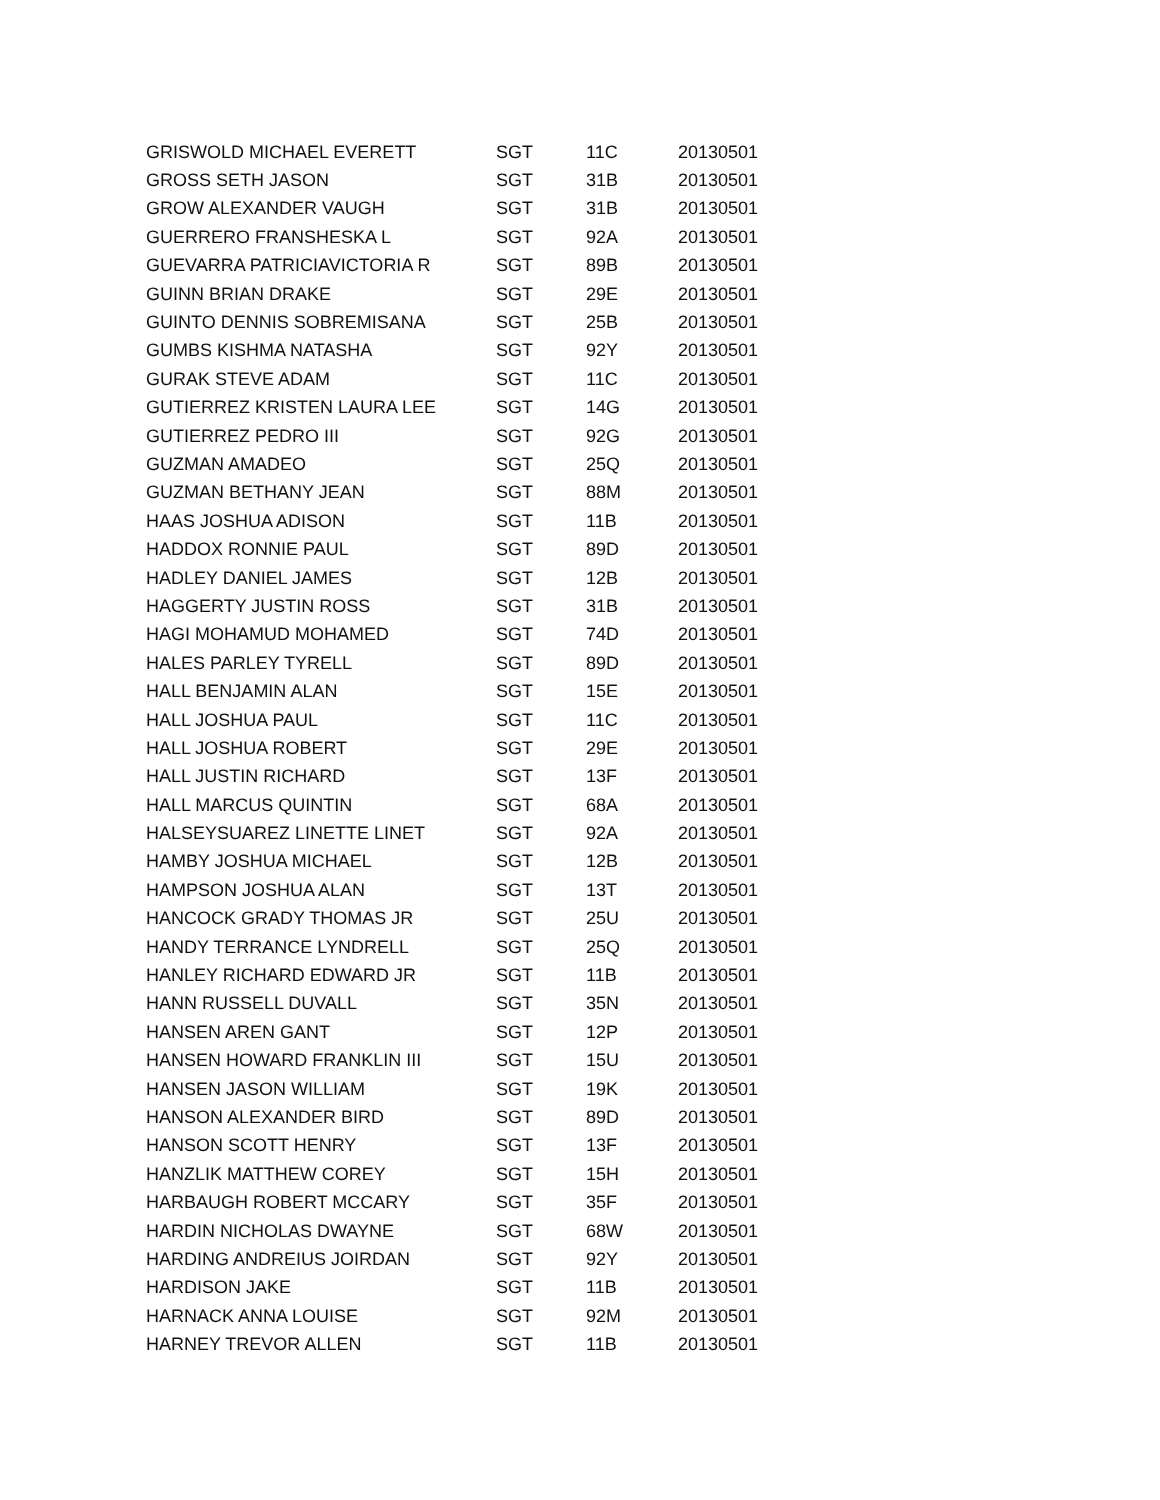| GRISWOLD MICHAEL EVERETT | SGT | 11C | 20130501 |
| GROSS SETH JASON | SGT | 31B | 20130501 |
| GROW ALEXANDER VAUGH | SGT | 31B | 20130501 |
| GUERRERO FRANSHESKA L | SGT | 92A | 20130501 |
| GUEVARRA PATRICIAVICTORIA R | SGT | 89B | 20130501 |
| GUINN BRIAN DRAKE | SGT | 29E | 20130501 |
| GUINTO DENNIS SOBREMISANA | SGT | 25B | 20130501 |
| GUMBS KISHMA NATASHA | SGT | 92Y | 20130501 |
| GURAK STEVE ADAM | SGT | 11C | 20130501 |
| GUTIERREZ KRISTEN LAURA LEE | SGT | 14G | 20130501 |
| GUTIERREZ PEDRO III | SGT | 92G | 20130501 |
| GUZMAN AMADEO | SGT | 25Q | 20130501 |
| GUZMAN BETHANY JEAN | SGT | 88M | 20130501 |
| HAAS JOSHUA ADISON | SGT | 11B | 20130501 |
| HADDOX RONNIE PAUL | SGT | 89D | 20130501 |
| HADLEY DANIEL JAMES | SGT | 12B | 20130501 |
| HAGGERTY JUSTIN ROSS | SGT | 31B | 20130501 |
| HAGI MOHAMUD MOHAMED | SGT | 74D | 20130501 |
| HALES PARLEY TYRELL | SGT | 89D | 20130501 |
| HALL BENJAMIN ALAN | SGT | 15E | 20130501 |
| HALL JOSHUA PAUL | SGT | 11C | 20130501 |
| HALL JOSHUA ROBERT | SGT | 29E | 20130501 |
| HALL JUSTIN RICHARD | SGT | 13F | 20130501 |
| HALL MARCUS QUINTIN | SGT | 68A | 20130501 |
| HALSEYSUAREZ LINETTE LINET | SGT | 92A | 20130501 |
| HAMBY JOSHUA MICHAEL | SGT | 12B | 20130501 |
| HAMPSON JOSHUA ALAN | SGT | 13T | 20130501 |
| HANCOCK GRADY THOMAS JR | SGT | 25U | 20130501 |
| HANDY TERRANCE LYNDRELL | SGT | 25Q | 20130501 |
| HANLEY RICHARD EDWARD JR | SGT | 11B | 20130501 |
| HANN RUSSELL DUVALL | SGT | 35N | 20130501 |
| HANSEN AREN GANT | SGT | 12P | 20130501 |
| HANSEN HOWARD FRANKLIN III | SGT | 15U | 20130501 |
| HANSEN JASON WILLIAM | SGT | 19K | 20130501 |
| HANSON ALEXANDER BIRD | SGT | 89D | 20130501 |
| HANSON SCOTT HENRY | SGT | 13F | 20130501 |
| HANZLIK MATTHEW COREY | SGT | 15H | 20130501 |
| HARBAUGH ROBERT MCCARY | SGT | 35F | 20130501 |
| HARDIN NICHOLAS DWAYNE | SGT | 68W | 20130501 |
| HARDING ANDREIUS JOIRDAN | SGT | 92Y | 20130501 |
| HARDISON JAKE | SGT | 11B | 20130501 |
| HARNACK ANNA LOUISE | SGT | 92M | 20130501 |
| HARNEY TREVOR ALLEN | SGT | 11B | 20130501 |